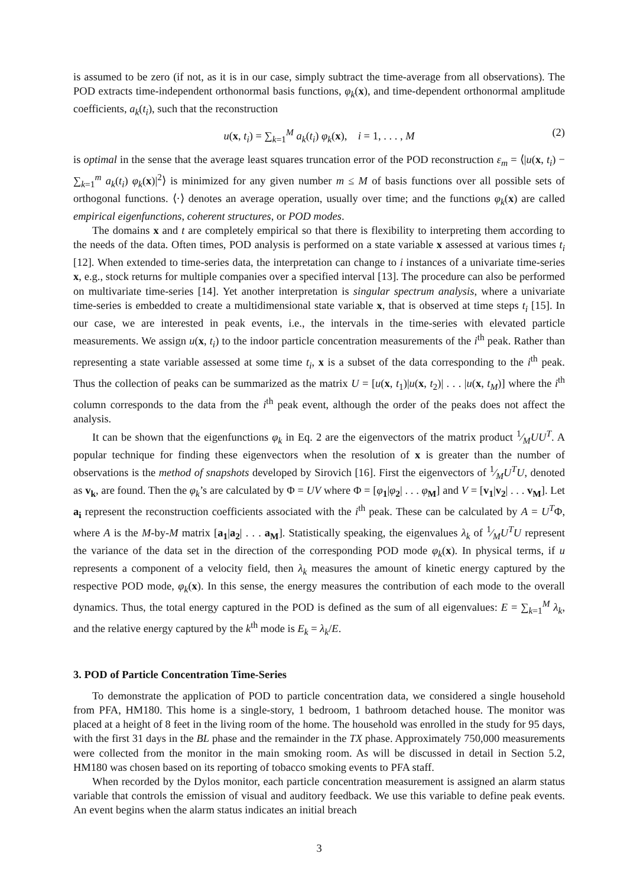is assumed to be zero (if not, as it is in our case, simply subtract the time-average from all observations). The POD extracts time-independent orthonormal basis functions, φ<sub>k</sub>(x), and time-dependent orthonormal amplitude coefficients, a<sub>k</sub>(t<sub>i</sub>), such that the reconstruction
u(x, t<sub>i</sub>) = ∑<sub>k=1</sub><sup>M</sup> a<sub>k</sub>(t<sub>i</sub>) φ<sub>k</sub>(x), i = 1, . . . , M (2)
is optimal in the sense that the average least squares truncation error of the POD reconstruction ε<sub>m</sub> = ⟨|u(x, t<sub>i</sub>) − ∑<sub>k=1</sub><sup>m</sup> a<sub>k</sub>(t<sub>i</sub>) φ<sub>k</sub>(x)|<sup>2</sup>⟩ is minimized for any given number m ≤ M of basis functions over all possible sets of orthogonal functions. ⟨·⟩ denotes an average operation, usually over time; and the functions φ<sub>k</sub>(x) are called empirical eigenfunctions, coherent structures, or POD modes.
The domains x and t are completely empirical so that there is flexibility to interpreting them according to the needs of the data. Often times, POD analysis is performed on a state variable x assessed at various times t<sub>i</sub> [12]. When extended to time-series data, the interpretation can change to i instances of a univariate time-series x, e.g., stock returns for multiple companies over a specified interval [13]. The procedure can also be performed on multivariate time-series [14]. Yet another interpretation is singular spectrum analysis, where a univariate time-series is embedded to create a multidimensional state variable x, that is observed at time steps t<sub>i</sub> [15]. In our case, we are interested in peak events, i.e., the intervals in the time-series with elevated particle measurements. We assign u(x, t<sub>i</sub>) to the indoor particle concentration measurements of the i<sup>th</sup> peak. Rather than representing a state variable assessed at some time t<sub>i</sub>, x is a subset of the data corresponding to the i<sup>th</sup> peak. Thus the collection of peaks can be summarized as the matrix U = [u(x, t<sub>1</sub>)|u(x, t<sub>2</sub>)| . . . |u(x, t<sub>M</sub>)] where the i<sup>th</sup> column corresponds to the data from the i<sup>th</sup> peak event, although the order of the peaks does not affect the analysis.
It can be shown that the eigenfunctions φ<sub>k</sub> in Eq. 2 are the eigenvectors of the matrix product 1⁄MUU<sup>T</sup>. A popular technique for finding these eigenvectors when the resolution of x is greater than the number of observations is the method of snapshots developed by Sirovich [16]. First the eigenvectors of 1⁄MU<sup>T</sup>U, denoted as v<sub>k</sub>, are found. Then the φ<sub>k</sub>’s are calculated by Φ = UV where Φ = [φ<sub>1</sub>|φ<sub>2</sub>| . . . φ<sub>M</sub>] and V = [v<sub>1</sub>|v<sub>2</sub>| . . . v<sub>M</sub>]. Let a<sub>i</sub> represent the reconstruction coefficients associated with the i<sup>th</sup> peak. These can be calculated by A = U<sup>T</sup>Φ, where A is the M-by-M matrix [a<sub>1</sub>|a<sub>2</sub>| . . . a<sub>M</sub>]. Statistically speaking, the eigenvalues λ<sub>k</sub> of 1⁄MU<sup>T</sup>U represent the variance of the data set in the direction of the corresponding POD mode φ<sub>k</sub>(x). In physical terms, if u represents a component of a velocity field, then λ<sub>k</sub> measures the amount of kinetic energy captured by the respective POD mode, φ<sub>k</sub>(x). In this sense, the energy measures the contribution of each mode to the overall dynamics. Thus, the total energy captured in the POD is defined as the sum of all eigenvalues: E = ∑<sub>k=1</sub><sup>M</sup> λ<sub>k</sub>, and the relative energy captured by the k<sup>th</sup> mode is E<sub>k</sub> = λ<sub>k</sub>/E.
3. POD of Particle Concentration Time-Series
To demonstrate the application of POD to particle concentration data, we considered a single household from PFA, HM180. This home is a single-story, 1 bedroom, 1 bathroom detached house. The monitor was placed at a height of 8 feet in the living room of the home. The household was enrolled in the study for 95 days, with the first 31 days in the BL phase and the remainder in the TX phase. Approximately 750,000 measurements were collected from the monitor in the main smoking room. As will be discussed in detail in Section 5.2, HM180 was chosen based on its reporting of tobacco smoking events to PFA staff.
When recorded by the Dylos monitor, each particle concentration measurement is assigned an alarm status variable that controls the emission of visual and auditory feedback. We use this variable to define peak events. An event begins when the alarm status indicates an initial breach
3